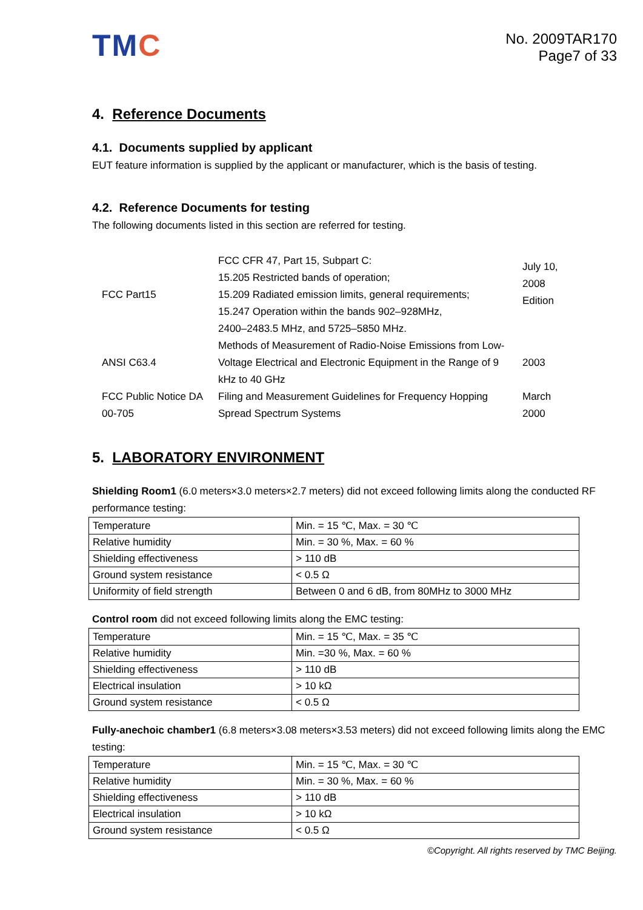TMC
No. 2009TAR170
Page7 of 33
4. Reference Documents
4.1. Documents supplied by applicant
EUT feature information is supplied by the applicant or manufacturer, which is the basis of testing.
4.2. Reference Documents for testing
The following documents listed in this section are referred for testing.
| FCC Part15 | FCC CFR 47, Part 15, Subpart C: 15.205 Restricted bands of operation; 15.209 Radiated emission limits, general requirements; 15.247 Operation within the bands 902–928MHz, 2400–2483.5 MHz, and 5725–5850 MHz. | July 10, 2008 Edition |
| ANSI C63.4 | Methods of Measurement of Radio-Noise Emissions from Low-Voltage Electrical and Electronic Equipment in the Range of 9 kHz to 40 GHz | 2003 |
| FCC Public Notice DA 00-705 | Filing and Measurement Guidelines for Frequency Hopping Spread Spectrum Systems | March 2000 |
5. LABORATORY ENVIRONMENT
Shielding Room1 (6.0 meters×3.0 meters×2.7 meters) did not exceed following limits along the conducted RF performance testing:
| Temperature | Min. = 15 ℃, Max. = 30 ℃ |
| Relative humidity | Min. = 30 %, Max. = 60 % |
| Shielding effectiveness | > 110 dB |
| Ground system resistance | < 0.5 Ω |
| Uniformity of field strength | Between 0 and 6 dB, from 80MHz to 3000 MHz |
Control room did not exceed following limits along the EMC testing:
| Temperature | Min. = 15 ℃, Max. = 35 ℃ |
| Relative humidity | Min. =30 %, Max. = 60 % |
| Shielding effectiveness | > 110 dB |
| Electrical insulation | > 10 kΩ |
| Ground system resistance | < 0.5 Ω |
Fully-anechoic chamber1 (6.8 meters×3.08 meters×3.53 meters) did not exceed following limits along the EMC testing:
| Temperature | Min. = 15 ℃, Max. = 30 ℃ |
| Relative humidity | Min. = 30 %, Max. = 60 % |
| Shielding effectiveness | > 110 dB |
| Electrical insulation | > 10 kΩ |
| Ground system resistance | < 0.5 Ω |
©Copyright. All rights reserved by TMC Beijing.